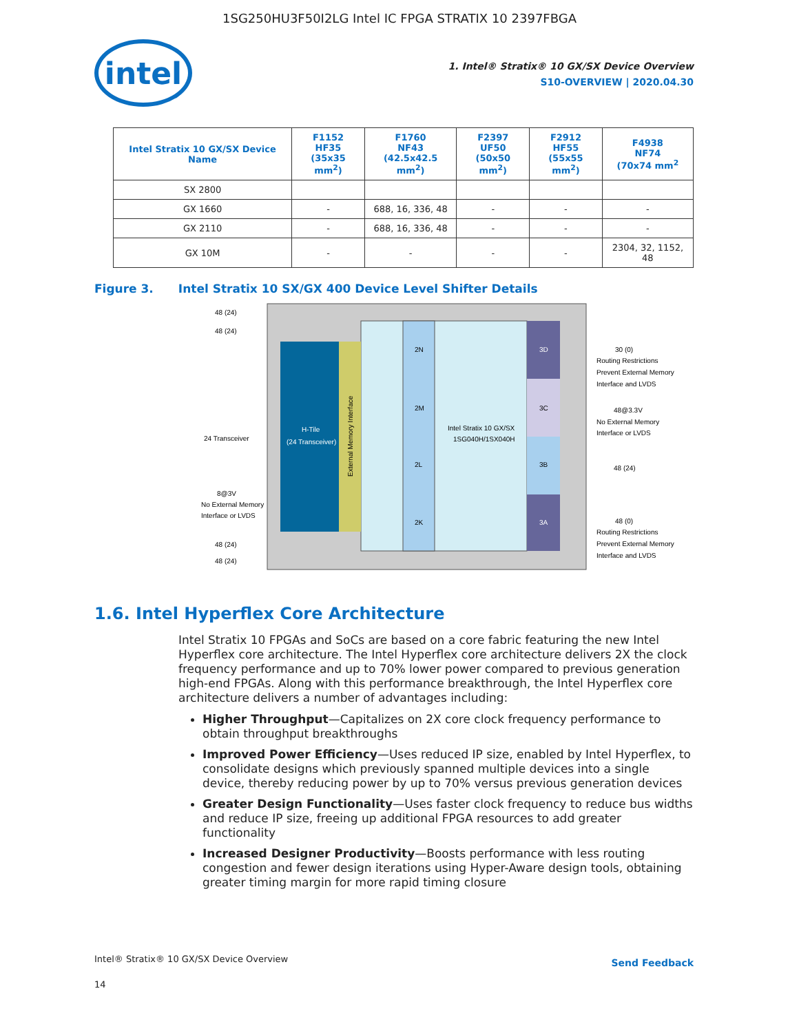1SG250HU3F50I2LG Intel IC FPGA STRATIX 10 2397FBGA
intel
1. Intel® Stratix® 10 GX/SX Device Overview
S10-OVERVIEW | 2020.04.30
| Intel Stratix 10 GX/SX Device Name | F1152 HF35 (35x35 mm<sup>2</sup>) | F1760 NF43 (42.5x42.5 mm<sup>2</sup>) | F2397 UF50 (50x50 mm<sup>2</sup>) | F2912 HF55 (55x55 mm<sup>2</sup>) | F4938 NF74 (70x74 mm<sup>2</sup> |
| --- | --- | --- | --- | --- | --- |
| SX 2800 | | | | | |
| GX 1660 | - | 688, 16, 336, 48 | - | - | - |
| GX 2110 | - | 688, 16, 336, 48 | - | - | - |
| GX 10M | - | - | - | - | 2304, 32, 1152, 48 |
Figure 3. Intel Stratix 10 SX/GX 400 Device Level Shifter Details
H-Tile
(24 Transceiver)
External Memory Interface
2N
2M
2L
2K
Intel Stratix 10 GX/SX
1SG040H/1SX040H
3D
3C
3B
3A
48 (24)
48 (24)
24 Transceiver
8@3V
No External Memory
Interface or LVDS
48 (24)
48 (24)
30 (0)
Routing Restrictions
Prevent External Memory
Interface and LVDS
48@3.3V
No External Memory
Interface or LVDS
48 (24)
48 (0)
Routing Restrictions
Prevent External Memory
Interface and LVDS
1.6. Intel Hyperflex Core Architecture
Intel Stratix 10 FPGAs and SoCs are based on a core fabric featuring the new Intel Hyperflex core architecture. The Intel Hyperflex core architecture delivers 2X the clock frequency performance and up to 70% lower power compared to previous generation high-end FPGAs. Along with this performance breakthrough, the Intel Hyperflex core architecture delivers a number of advantages including:
Higher Throughput—Capitalizes on 2X core clock frequency performance to obtain throughput breakthroughs
Improved Power Efficiency—Uses reduced IP size, enabled by Intel Hyperflex, to consolidate designs which previously spanned multiple devices into a single device, thereby reducing power by up to 70% versus previous generation devices
Greater Design Functionality—Uses faster clock frequency to reduce bus widths and reduce IP size, freeing up additional FPGA resources to add greater functionality
Increased Designer Productivity—Boosts performance with less routing congestion and fewer design iterations using Hyper-Aware design tools, obtaining greater timing margin for more rapid timing closure
Intel® Stratix® 10 GX/SX Device Overview
Send Feedback
14